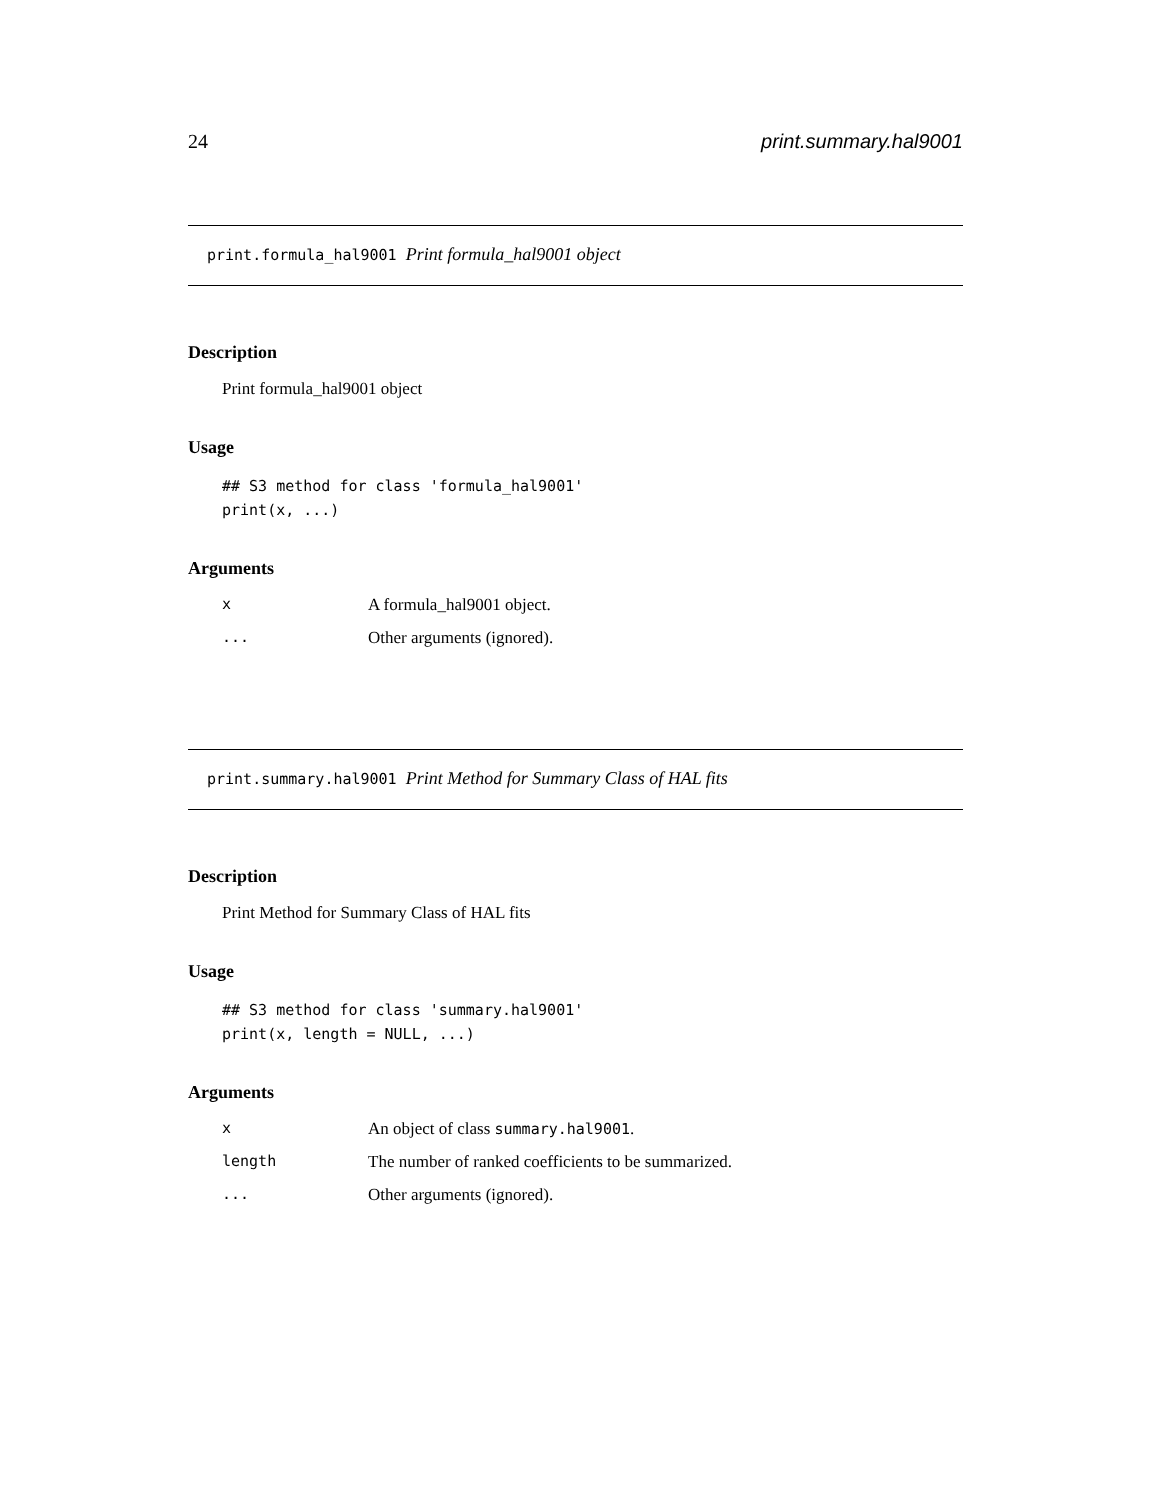24 print.summary.hal9001
print.formula_hal9001 Print formula_hal9001 object
Description
Print formula_hal9001 object
Usage
## S3 method for class 'formula_hal9001'
print(x, ...)
Arguments
| x | A formula_hal9001 object. |
| ... | Other arguments (ignored). |
print.summary.hal9001 Print Method for Summary Class of HAL fits
Description
Print Method for Summary Class of HAL fits
Usage
## S3 method for class 'summary.hal9001'
print(x, length = NULL, ...)
Arguments
| x | An object of class summary.hal9001 . |
| length | The number of ranked coefficients to be summarized. |
| ... | Other arguments (ignored). |